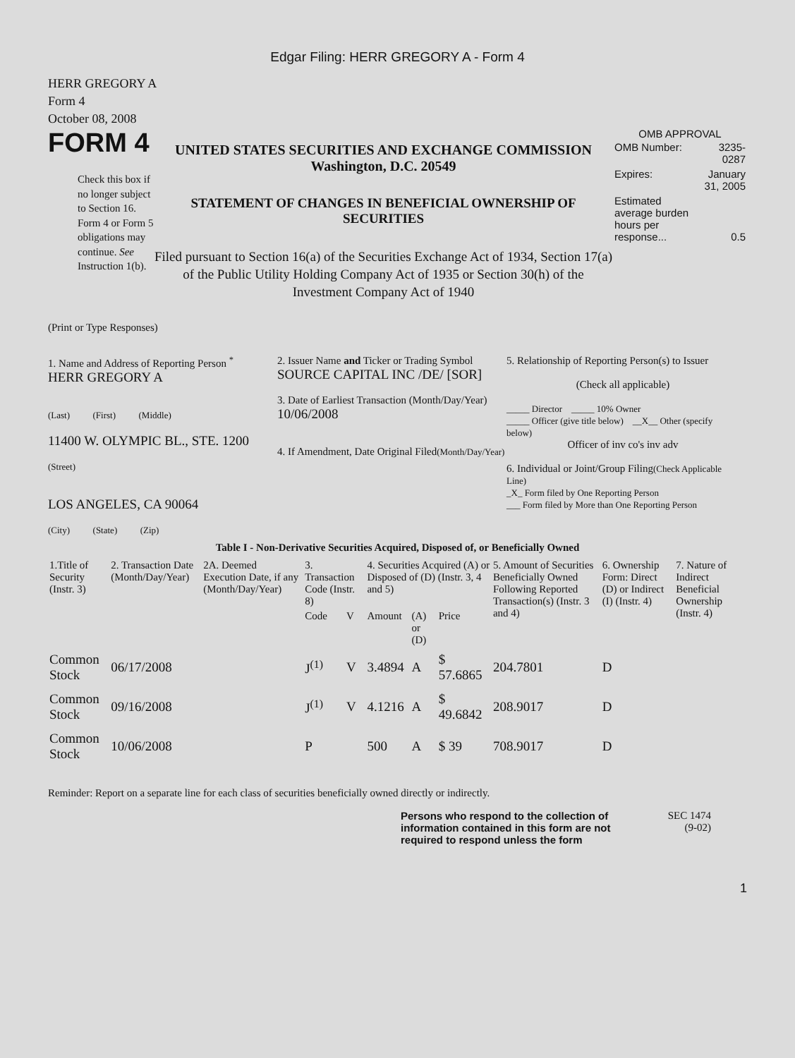Edgar Filing: HERR GREGORY A - Form 4
HERR GREGORY A
Form 4
October 08, 2008
FORM 4
Check this box if no longer subject to Section 16. Form 4 or Form 5 obligations may continue. See Instruction 1(b).
UNITED STATES SECURITIES AND EXCHANGE COMMISSION
Washington, D.C. 20549
STATEMENT OF CHANGES IN BENEFICIAL OWNERSHIP OF SECURITIES
Filed pursuant to Section 16(a) of the Securities Exchange Act of 1934, Section 17(a) of the Public Utility Holding Company Act of 1935 or Section 30(h) of the Investment Company Act of 1940
OMB APPROVAL
| OMB Number: | 3235-0287 |
| Expires: | January 31, 2005 |
| Estimated average burden hours per response... | 0.5 |
(Print or Type Responses)
1. Name and Address of Reporting Person <sup>*</sup>
HERR GREGORY A
(Last) (First) (Middle)
11400 W. OLYMPIC BL., STE. 1200
(Street)
LOS ANGELES, CA 90064
(City) (State) (Zip)
2. Issuer Name and Ticker or Trading Symbol
SOURCE CAPITAL INC /DE/ [SOR]
3. Date of Earliest Transaction (Month/Day/Year)
10/06/2008
4. If Amendment, Date Original Filed(Month/Day/Year)
5. Relationship of Reporting Person(s) to Issuer
(Check all applicable)
_____ Director _____ 10% Owner
_____ Officer (give title below) __X__ Other (specify below)
Officer of inv co's inv adv
6. Individual or Joint/Group Filing(Check Applicable Line)
_X_ Form filed by One Reporting Person
___ Form filed by More than One Reporting Person
Table I - Non-Derivative Securities Acquired, Disposed of, or Beneficially Owned
| 1.Title of Security (Instr. 3) | 2. Transaction Date (Month/Day/Year) | 2A. Deemed Execution Date, if any (Month/Day/Year) | 3. Transaction Code (Instr. 8) | | 4. Securities Acquired (A) or Disposed of (D) (Instr. 3, 4 and 5) | | | 5. Amount of Securities Beneficially Owned Following Reported Transaction(s) (Instr. 3 and 4) | 6. Ownership Form: Direct (D) or Indirect (I) (Instr. 4) | 7. Nature of Indirect Beneficial Ownership (Instr. 4) |
| --- | --- | --- | --- | --- | --- | --- | --- | --- | --- | --- |
| | | | Code | V | Amount | (A) or (D) | Price | | | |
| Common Stock | 06/17/2008 | | J<sup>(1)</sup> | V | 3.4894 | A | $ 57.6865 | 204.7801 | D | |
| Common Stock | 09/16/2008 | | J<sup>(1)</sup> | V | 4.1216 | A | $ 49.6842 | 208.9017 | D | |
| Common Stock | 10/06/2008 | | P | | 500 | A | $ 39 | 708.9017 | D | |
Reminder: Report on a separate line for each class of securities beneficially owned directly or indirectly.
Persons who respond to the collection of information contained in this form are not required to respond unless the form
SEC 1474
(9-02)
1